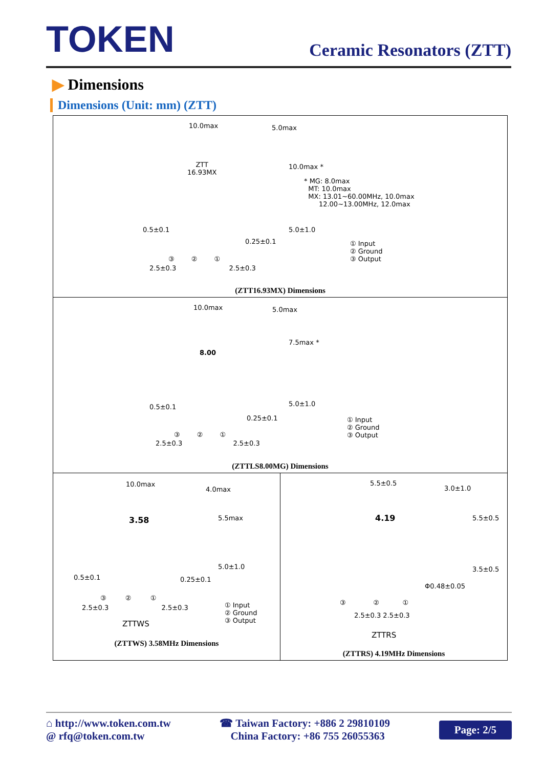TOKEN
Ceramic Resonators (ZTT)
▶ Dimensions
Dimensions (Unit: mm) (ZTT)
10.0max 5.0max
ZTT
16.93MX
10.0max *
* MG: 8.0max
MT: 10.0max
MX: 13.01~60.00MHz, 10.0max
12.00~13.00MHz, 12.0max
0.5±0.1 5.0±1.0
0.25±0.1
① Input
② Ground
③ Output
③ ② ①
2.5±0.3 2.5±0.3
(ZTT16.93MX) Dimensions
10.0max 5.0max
8.00
7.5max *
0.5±0.1 5.0±1.0
0.25±0.1
① Input
② Ground
③ Output
③ ② ①
2.5±0.3 2.5±0.3
(ZTTLS8.00MG) Dimensions
10.0max
4.0max
3.58 5.5max
0.5±0.1
5.0±1.0
0.25±0.1
③ ② ①
① Input
② Ground
③ Output
2.5±0.3 2.5±0.3
ZTTWS
(ZTTWS) 3.58MHz Dimensions
5.5±0.5
3.0±1.0
4.19 5.5±0.5
Φ0.48±0.05
3.5±0.5
③ ② ①
2.5±0.3 2.5±0.3
ZTTRS
(ZTTRS) 4.19MHz Dimensions
⌂ http://www.token.com.tw
@ rfq@token.com.tw
☎ Taiwan Factory: +886 2 29810109
China Factory: +86 755 26055363
Page: 2/5